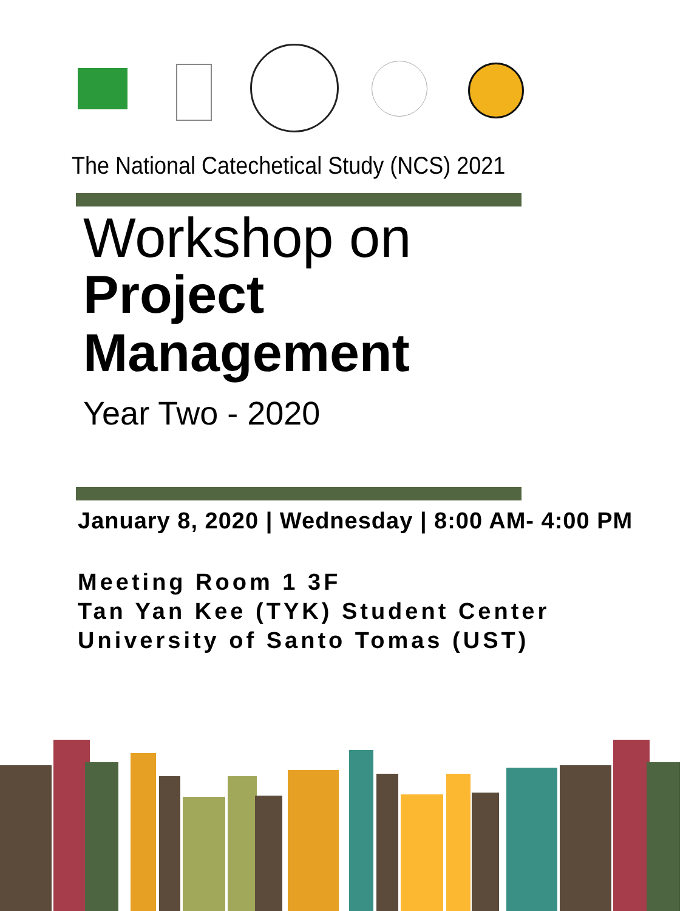The National Catechetical Study (NCS) 2021
Workshop on
Project
Management
Year Two - 2020
January 8, 2020 | Wednesday | 8:00 AM- 4:00 PM
Meeting Room 1 3F
Tan Yan Kee (TYK) Student Center
University of Santo Tomas (UST)